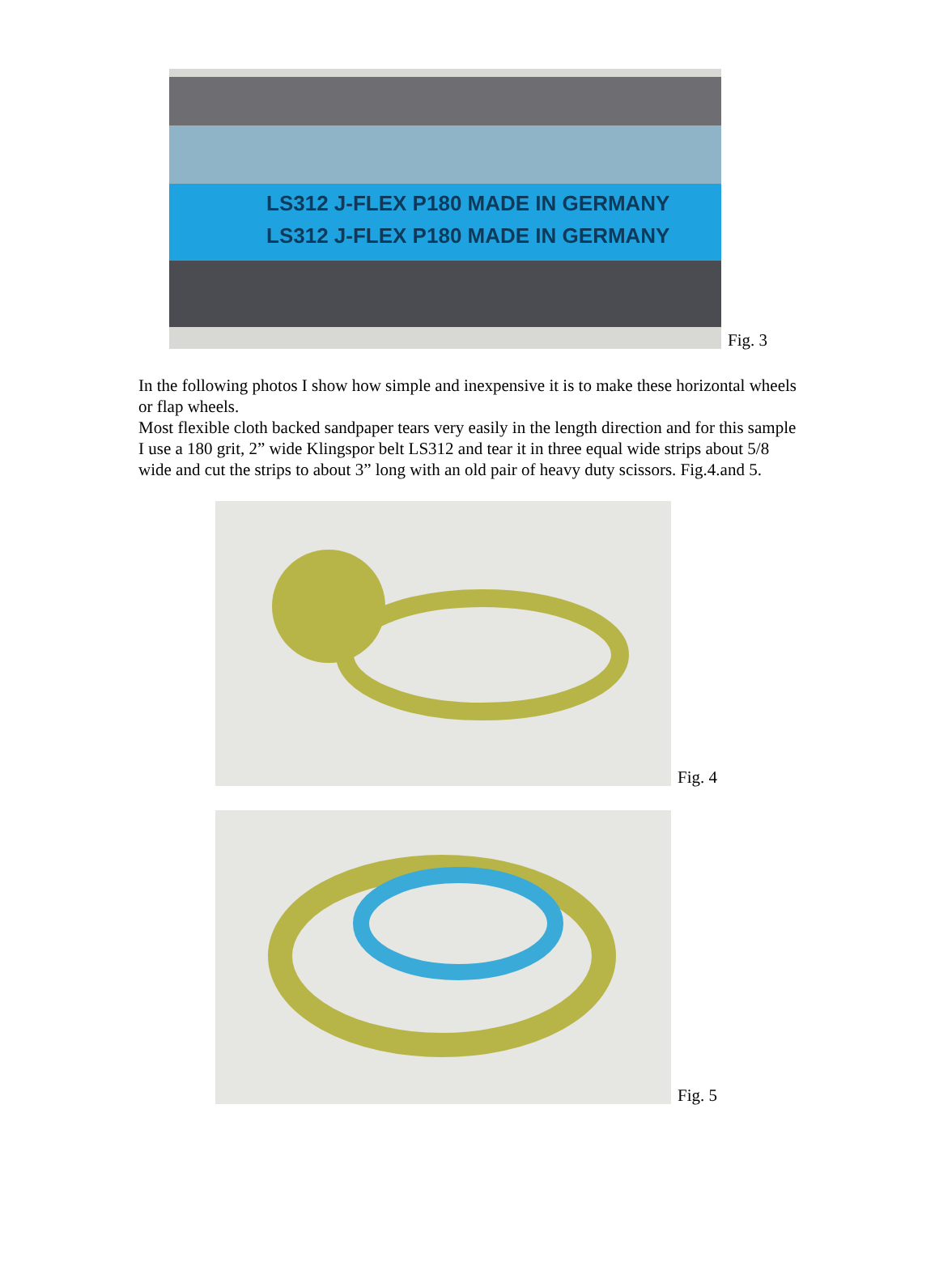LS312 J-FLEX P180 MADE IN GERMANY
LS312 J-FLEX P180 MADE IN GERMANY
Fig. 3
In the following photos I show how simple and inexpensive it is to make these horizontal wheels or flap wheels.
Most flexible cloth backed sandpaper tears very easily in the length direction and for this sample I use a 180 grit, 2” wide Klingspor belt LS312 and tear it in three equal wide strips about 5/8 wide and cut the strips to about 3” long with an old pair of heavy duty scissors. Fig.4.and 5.
Fig. 4
Fig. 5